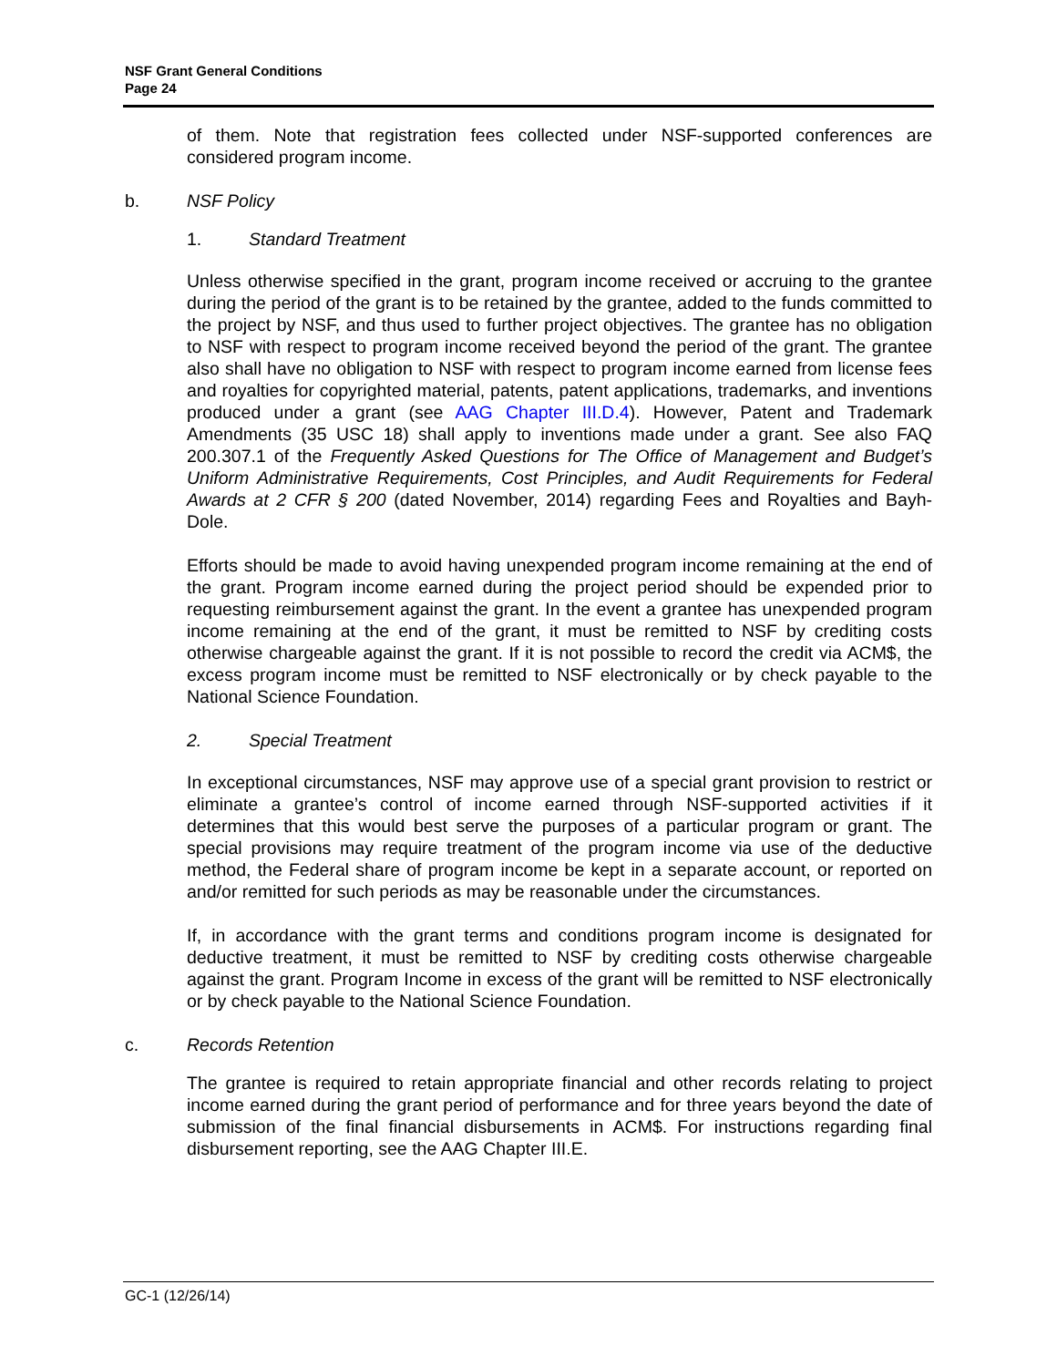NSF Grant General Conditions
Page 24
of them. Note that registration fees collected under NSF-supported conferences are considered program income.
b. NSF Policy
1. Standard Treatment
Unless otherwise specified in the grant, program income received or accruing to the grantee during the period of the grant is to be retained by the grantee, added to the funds committed to the project by NSF, and thus used to further project objectives. The grantee has no obligation to NSF with respect to program income received beyond the period of the grant. The grantee also shall have no obligation to NSF with respect to program income earned from license fees and royalties for copyrighted material, patents, patent applications, trademarks, and inventions produced under a grant (see AAG Chapter III.D.4). However, Patent and Trademark Amendments (35 USC 18) shall apply to inventions made under a grant. See also FAQ 200.307.1 of the Frequently Asked Questions for The Office of Management and Budget’s Uniform Administrative Requirements, Cost Principles, and Audit Requirements for Federal Awards at 2 CFR § 200 (dated November, 2014) regarding Fees and Royalties and Bayh-Dole.
Efforts should be made to avoid having unexpended program income remaining at the end of the grant. Program income earned during the project period should be expended prior to requesting reimbursement against the grant. In the event a grantee has unexpended program income remaining at the end of the grant, it must be remitted to NSF by crediting costs otherwise chargeable against the grant. If it is not possible to record the credit via ACM$, the excess program income must be remitted to NSF electronically or by check payable to the National Science Foundation.
2. Special Treatment
In exceptional circumstances, NSF may approve use of a special grant provision to restrict or eliminate a grantee’s control of income earned through NSF-supported activities if it determines that this would best serve the purposes of a particular program or grant. The special provisions may require treatment of the program income via use of the deductive method, the Federal share of program income be kept in a separate account, or reported on and/or remitted for such periods as may be reasonable under the circumstances.
If, in accordance with the grant terms and conditions program income is designated for deductive treatment, it must be remitted to NSF by crediting costs otherwise chargeable against the grant. Program Income in excess of the grant will be remitted to NSF electronically or by check payable to the National Science Foundation.
c. Records Retention
The grantee is required to retain appropriate financial and other records relating to project income earned during the grant period of performance and for three years beyond the date of submission of the final financial disbursements in ACM$. For instructions regarding final disbursement reporting, see the AAG Chapter III.E.
GC-1 (12/26/14)